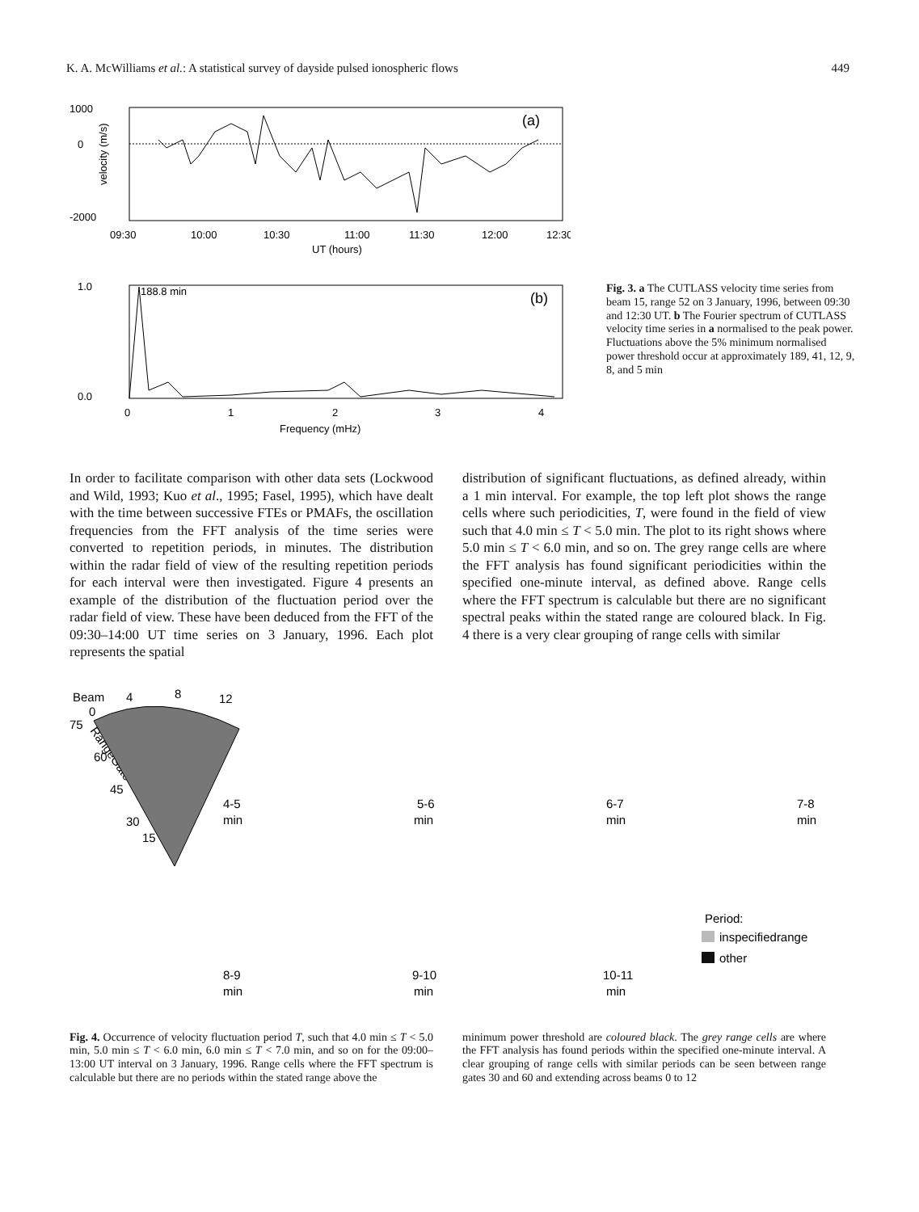K. A. McWilliams et al.: A statistical survey of dayside pulsed ionospheric flows 449
1000
0
-2000
09:30
10:00
10:30
11:00
11:30
12:00
12:30
UT (hours)
(a)
1.0
0.0
188.8 min
(b)
0
1
2
3
4
Frequency (mHz)
velocity (m/s)
Fig. 3. a The CUTLASS velocity time series from beam 15, range 52 on 3 January, 1996, between 09:30 and 12:30 UT. b The Fourier spectrum of CUTLASS velocity time series in a normalised to the peak power. Fluctuations above the 5% minimum normalised power threshold occur at approximately 189, 41, 12, 9, 8, and 5 min
In order to facilitate comparison with other data sets (Lockwood and Wild, 1993; Kuo et al., 1995; Fasel, 1995), which have dealt with the time between successive FTEs or PMAFs, the oscillation frequencies from the FFT analysis of the time series were converted to repetition periods, in minutes. The distribution within the radar field of view of the resulting repetition periods for each interval were then investigated. Figure 4 presents an example of the distribution of the fluctuation period over the radar field of view. These have been deduced from the FFT of the 09:30–14:00 UT time series on 3 January, 1996. Each plot represents the spatial
distribution of significant fluctuations, as defined already, within a 1 min interval. For example, the top left plot shows the range cells where such periodicities, T, were found in the field of view such that 4.0 min ≤ T < 5.0 min. The plot to its right shows where 5.0 min ≤ T < 6.0 min, and so on. The grey range cells are where the FFT analysis has found significant periodicities within the specified one-minute interval, as defined above. Range cells where the FFT spectrum is calculable but there are no significant spectral peaks within the stated range are coloured black. In Fig. 4 there is a very clear grouping of range cells with similar
Beam
RangeGate
0
75
60
45
30
15
4
8
12
4-5
min
5-6
min
6-7
min
7-8
min
8-9
min
9-10
min
10-11
min
Period:
inspecifiedrange
other
Fig. 4. Occurrence of velocity fluctuation period T, such that 4.0 min ≤ T < 5.0 min, 5.0 min ≤ T < 6.0 min, 6.0 min ≤ T < 7.0 min, and so on for the 09:00–13:00 UT interval on 3 January, 1996. Range cells where the FFT spectrum is calculable but there are no periods within the stated range above the
minimum power threshold are coloured black. The grey range cells are where the FFT analysis has found periods within the specified one-minute interval. A clear grouping of range cells with similar periods can be seen between range gates 30 and 60 and extending across beams 0 to 12